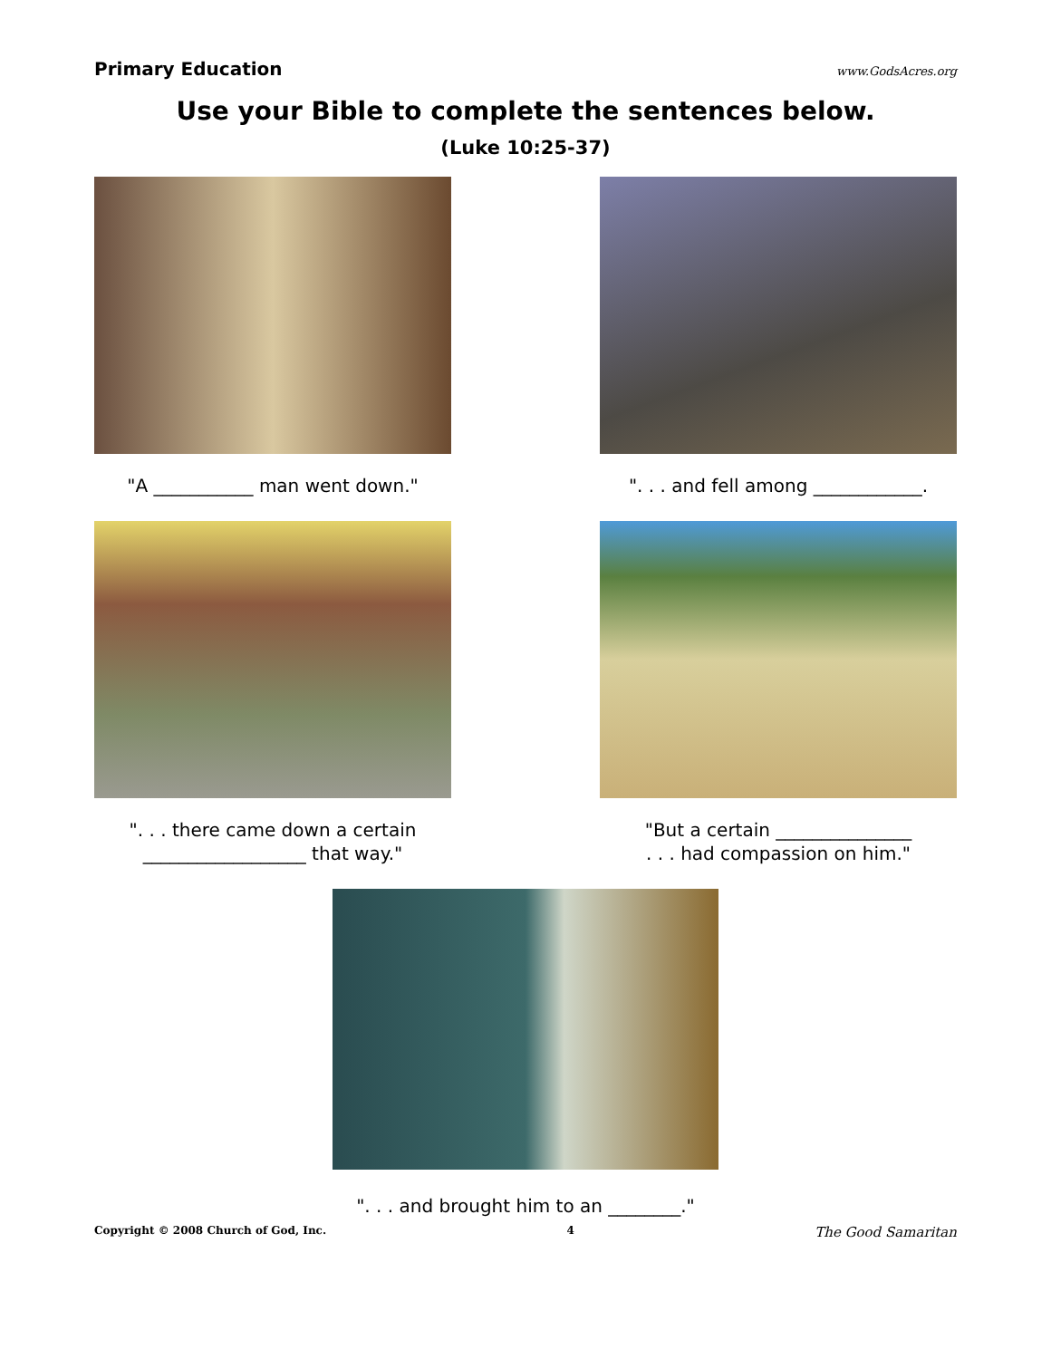Primary Education www.GodsAcres.org
Use your Bible to complete the sentences below.
(Luke 10:25-37)
"A ___________ man went down." ". . . and fell among ____________.
". . . there came down a certain
__________________ that way."
"But a certain _______________
. . . had compassion on him."
". . . and brought him to an ________."
Copyright © 2008 Church of God, Inc. 4 The Good Samaritan